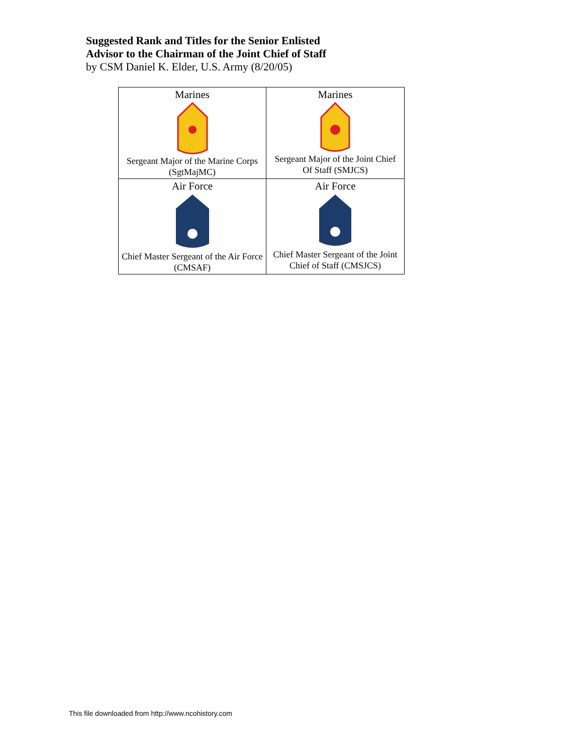Suggested Rank and Titles for the Senior Enlisted
Advisor to the Chairman of the Joint Chief of Staff
by CSM Daniel K. Elder, U.S. Army (8/20/05)
| Marines Sergeant Major of the Marine Corps (SgtMajMC) | Marines Sergeant Major of the Joint Chief Of Staff (SMJCS) |
| Air Force Chief Master Sergeant of the Air Force (CMSAF) | Air Force Chief Master Sergeant of the Joint Chief of Staff (CMSJCS) |
This file downloaded from http://www.ncohistory.com